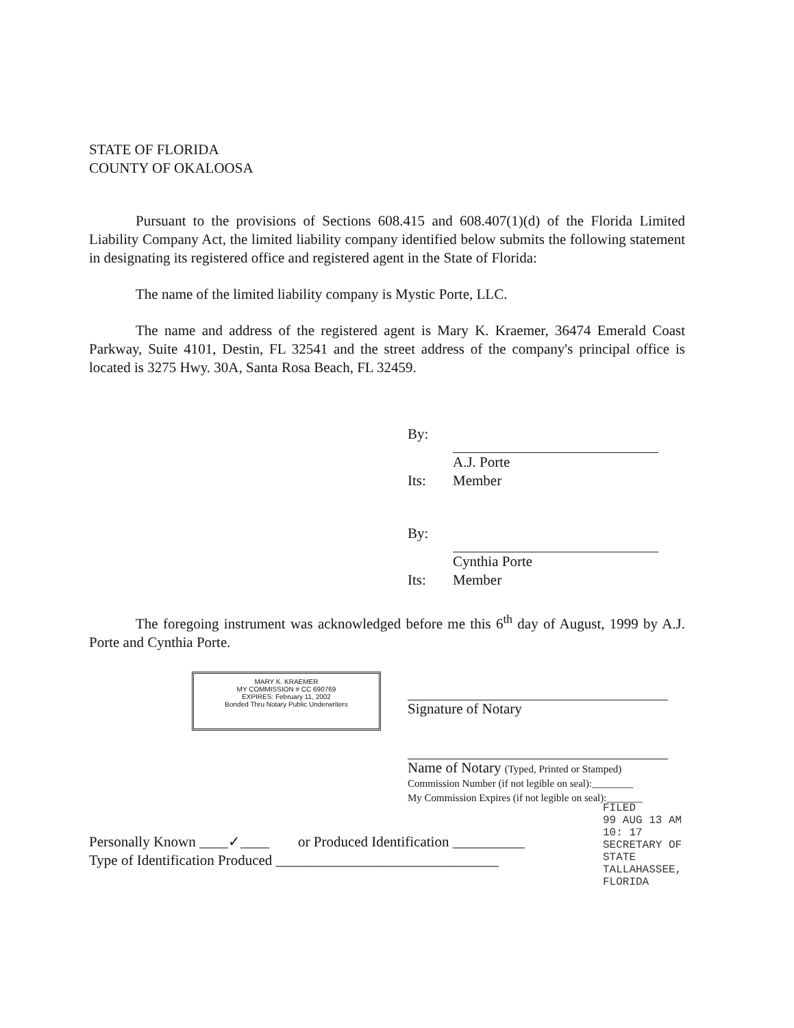STATE OF FLORIDA
COUNTY OF OKALOOSA
Pursuant to the provisions of Sections 608.415 and 608.407(1)(d) of the Florida Limited Liability Company Act, the limited liability company identified below submits the following statement in designating its registered office and registered agent in the State of Florida:
The name of the limited liability company is Mystic Porte, LLC.
The name and address of the registered agent is Mary K. Kraemer, 36474 Emerald Coast Parkway, Suite 4101, Destin, FL 32541 and the street address of the company's principal office is located is 3275 Hwy. 30A, Santa Rosa Beach, FL 32459.
By:
A.J. Porte
Its: Member
By:
Cynthia Porte
Its: Member
The foregoing instrument was acknowledged before me this 6<sup>th</sup> day of August, 1999 by A.J. Porte and Cynthia Porte.
Signature of Notary
Name of Notary (Typed, Printed or Stamped)
Commission Number (if not legible on seal):________
My Commission Expires (if not legible on seal):_______
Personally Known ____✓____ or Produced Identification __________
Type of Identification Produced _______________________________
MARY K. KRAEMER
MY COMMISSION # CC 690769
EXPIRES: February 11, 2002
Bonded Thru Notary Public Underwriters
FILED
99 AUG 13 AM 10: 17
SECRETARY OF STATE
TALLAHASSEE, FLORIDA